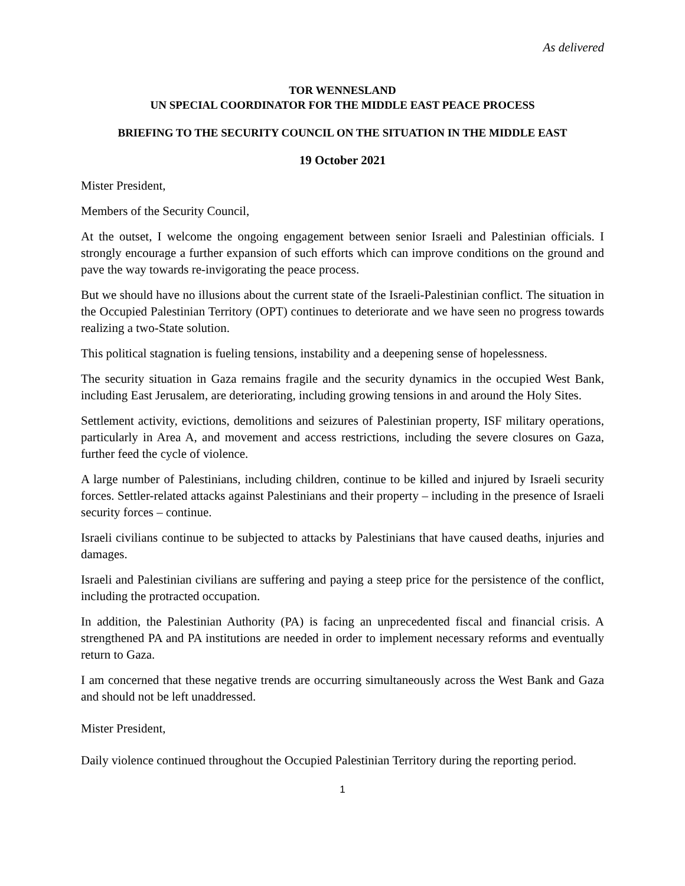As delivered
TOR WENNESLAND
UN SPECIAL COORDINATOR FOR THE MIDDLE EAST PEACE PROCESS
BRIEFING TO THE SECURITY COUNCIL ON THE SITUATION IN THE MIDDLE EAST
19 October 2021
Mister President,
Members of the Security Council,
At the outset, I welcome the ongoing engagement between senior Israeli and Palestinian officials. I strongly encourage a further expansion of such efforts which can improve conditions on the ground and pave the way towards re-invigorating the peace process.
But we should have no illusions about the current state of the Israeli-Palestinian conflict. The situation in the Occupied Palestinian Territory (OPT) continues to deteriorate and we have seen no progress towards realizing a two-State solution.
This political stagnation is fueling tensions, instability and a deepening sense of hopelessness.
The security situation in Gaza remains fragile and the security dynamics in the occupied West Bank, including East Jerusalem, are deteriorating, including growing tensions in and around the Holy Sites.
Settlement activity, evictions, demolitions and seizures of Palestinian property, ISF military operations, particularly in Area A, and movement and access restrictions, including the severe closures on Gaza, further feed the cycle of violence.
A large number of Palestinians, including children, continue to be killed and injured by Israeli security forces. Settler-related attacks against Palestinians and their property – including in the presence of Israeli security forces – continue.
Israeli civilians continue to be subjected to attacks by Palestinians that have caused deaths, injuries and damages.
Israeli and Palestinian civilians are suffering and paying a steep price for the persistence of the conflict, including the protracted occupation.
In addition, the Palestinian Authority (PA) is facing an unprecedented fiscal and financial crisis. A strengthened PA and PA institutions are needed in order to implement necessary reforms and eventually return to Gaza.
I am concerned that these negative trends are occurring simultaneously across the West Bank and Gaza and should not be left unaddressed.
Mister President,
Daily violence continued throughout the Occupied Palestinian Territory during the reporting period.
1